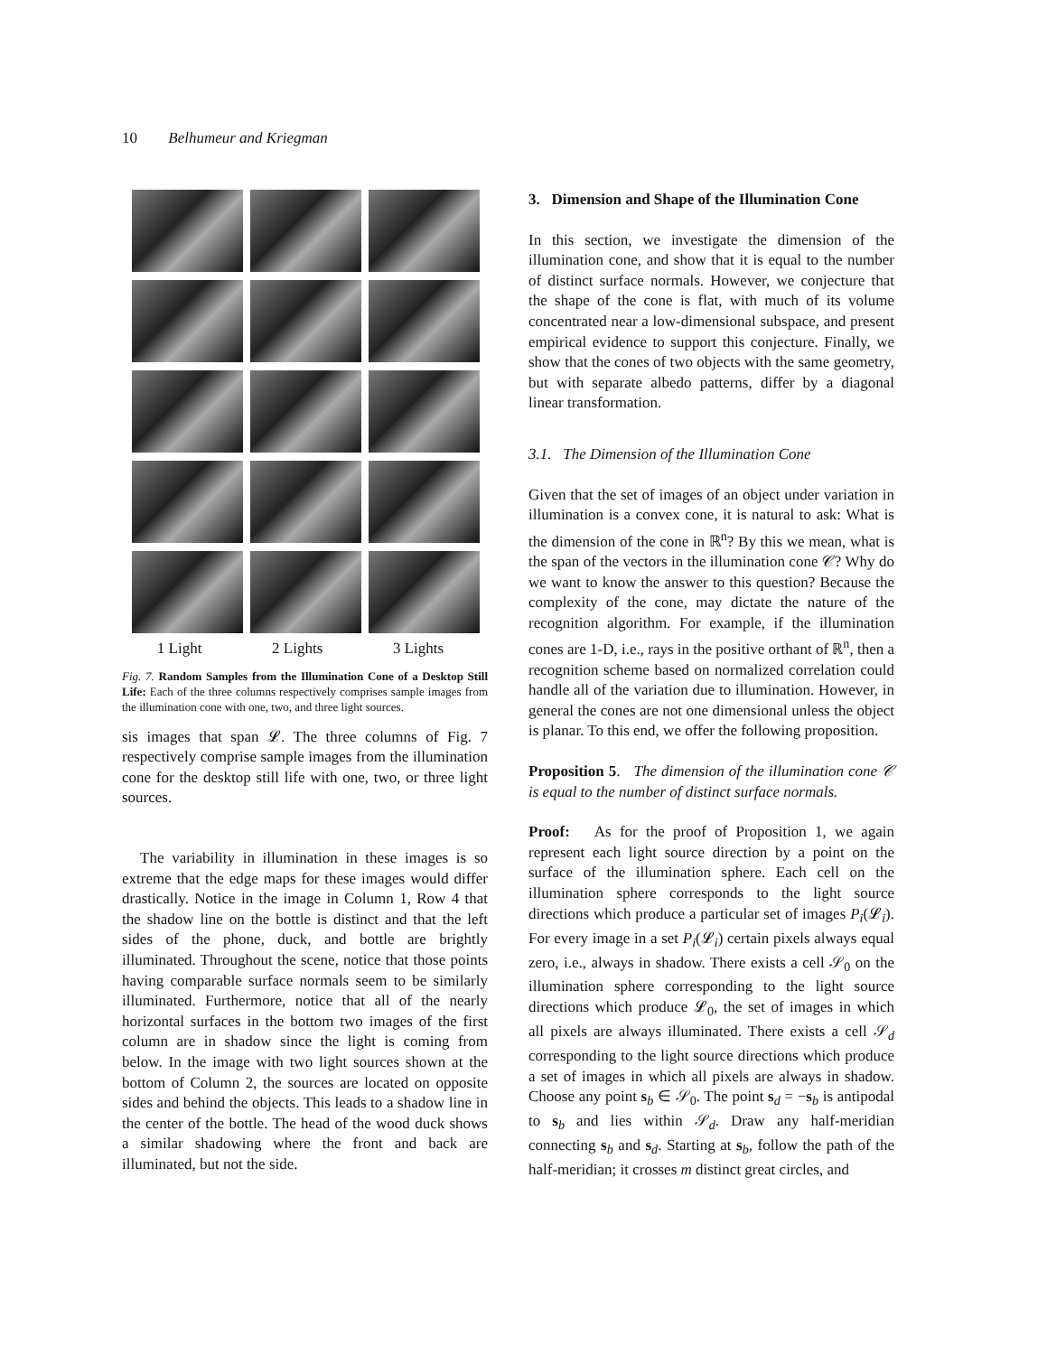10 Belhumeur and Kriegman
1 Light 2 Lights 3 Lights
Fig. 7. Random Samples from the Illumination Cone of a Desktop Still Life: Each of the three columns respectively comprises sample images from the illumination cone with one, two, and three light sources.
sis images that span 𝓛. The three columns of Fig. 7 respectively comprise sample images from the illumination cone for the desktop still life with one, two, or three light sources.
The variability in illumination in these images is so extreme that the edge maps for these images would differ drastically. Notice in the image in Column 1, Row 4 that the shadow line on the bottle is distinct and that the left sides of the phone, duck, and bottle are brightly illuminated. Throughout the scene, notice that those points having comparable surface normals seem to be similarly illuminated. Furthermore, notice that all of the nearly horizontal surfaces in the bottom two images of the first column are in shadow since the light is coming from below. In the image with two light sources shown at the bottom of Column 2, the sources are located on opposite sides and behind the objects. This leads to a shadow line in the center of the bottle. The head of the wood duck shows a similar shadowing where the front and back are illuminated, but not the side.
3. Dimension and Shape of the Illumination Cone
In this section, we investigate the dimension of the illumination cone, and show that it is equal to the number of distinct surface normals. However, we conjecture that the shape of the cone is flat, with much of its volume concentrated near a low-dimensional subspace, and present empirical evidence to support this conjecture. Finally, we show that the cones of two objects with the same geometry, but with separate albedo patterns, differ by a diagonal linear transformation.
3.1. The Dimension of the Illumination Cone
Given that the set of images of an object under variation in illumination is a convex cone, it is natural to ask: What is the dimension of the cone in ℝ<sup>n</sup>? By this we mean, what is the span of the vectors in the illumination cone 𝒞? Why do we want to know the answer to this question? Because the complexity of the cone, may dictate the nature of the recognition algorithm. For example, if the illumination cones are 1-D, i.e., rays in the positive orthant of ℝ<sup>n</sup>, then a recognition scheme based on normalized correlation could handle all of the variation due to illumination. However, in general the cones are not one dimensional unless the object is planar. To this end, we offer the following proposition.
Proposition 5. The dimension of the illumination cone 𝒞 is equal to the number of distinct surface normals.
Proof: As for the proof of Proposition 1, we again represent each light source direction by a point on the surface of the illumination sphere. Each cell on the illumination sphere corresponds to the light source directions which produce a particular set of images P<sub>i</sub>(𝓛<sub>i</sub>). For every image in a set P<sub>i</sub>(𝓛<sub>i</sub>) certain pixels always equal zero, i.e., always in shadow. There exists a cell 𝒮<sub>0</sub> on the illumination sphere corresponding to the light source directions which produce 𝓛<sub>0</sub>, the set of images in which all pixels are always illuminated. There exists a cell 𝒮<sub>d</sub> corresponding to the light source directions which produce a set of images in which all pixels are always in shadow. Choose any point s<sub>b</sub> ∈ 𝒮<sub>0</sub>. The point s<sub>d</sub> = −s<sub>b</sub> is antipodal to s<sub>b</sub> and lies within 𝒮<sub>d</sub>. Draw any half-meridian connecting s<sub>b</sub> and s<sub>d</sub>. Starting at s<sub>b</sub>, follow the path of the half-meridian; it crosses m distinct great circles, and